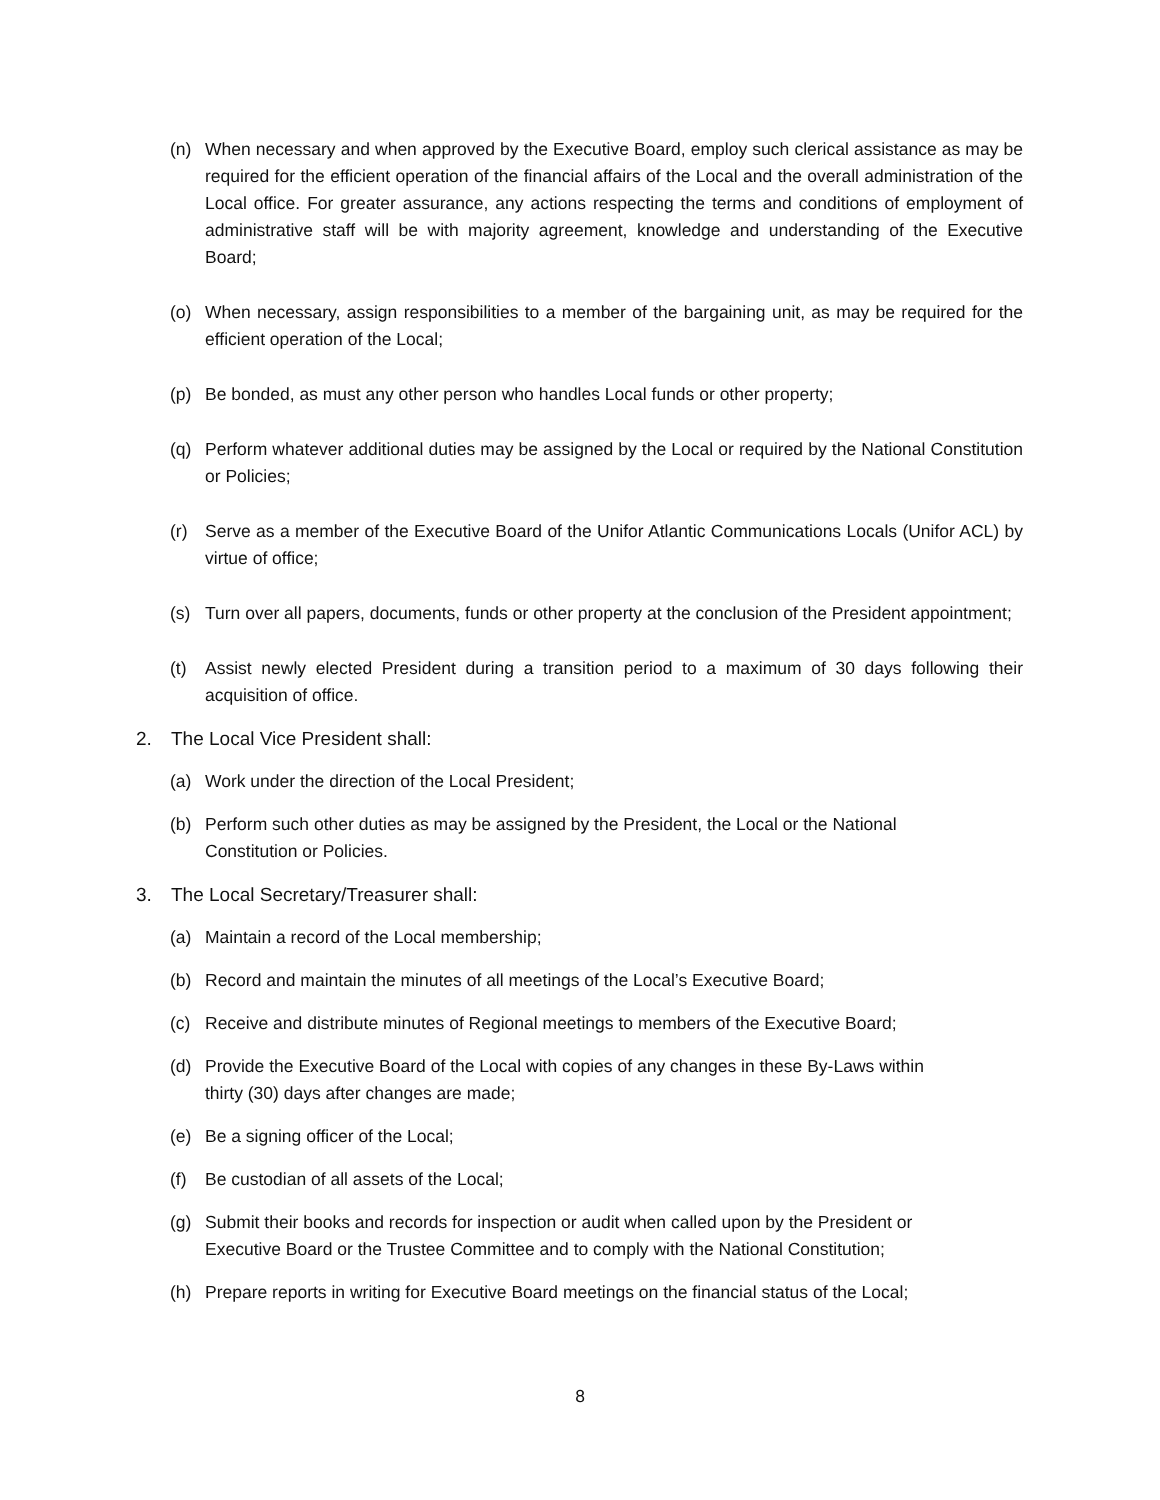(n) When necessary and when approved by the Executive Board, employ such clerical assistance as may be required for the efficient operation of the financial affairs of the Local and the overall administration of the Local office. For greater assurance, any actions respecting the terms and conditions of employment of administrative staff will be with majority agreement, knowledge and understanding of the Executive Board;
(o) When necessary, assign responsibilities to a member of the bargaining unit, as may be required for the efficient operation of the Local;
(p) Be bonded, as must any other person who handles Local funds or other property;
(q) Perform whatever additional duties may be assigned by the Local or required by the National Constitution or Policies;
(r) Serve as a member of the Executive Board of the Unifor Atlantic Communications Locals (Unifor ACL) by virtue of office;
(s) Turn over all papers, documents, funds or other property at the conclusion of the President appointment;
(t) Assist newly elected President during a transition period to a maximum of 30 days following their acquisition of office.
2. The Local Vice President shall:
(a) Work under the direction of the Local President;
(b) Perform such other duties as may be assigned by the President, the Local or the National
Constitution or Policies.
3. The Local Secretary/Treasurer shall:
(a) Maintain a record of the Local membership;
(b) Record and maintain the minutes of all meetings of the Local’s Executive Board;
(c) Receive and distribute minutes of Regional meetings to members of the Executive Board;
(d) Provide the Executive Board of the Local with copies of any changes in these By-Laws within
thirty (30) days after changes are made;
(e) Be a signing officer of the Local;
(f) Be custodian of all assets of the Local;
(g) Submit their books and records for inspection or audit when called upon by the President or
Executive Board or the Trustee Committee and to comply with the National Constitution;
(h) Prepare reports in writing for Executive Board meetings on the financial status of the Local;
8